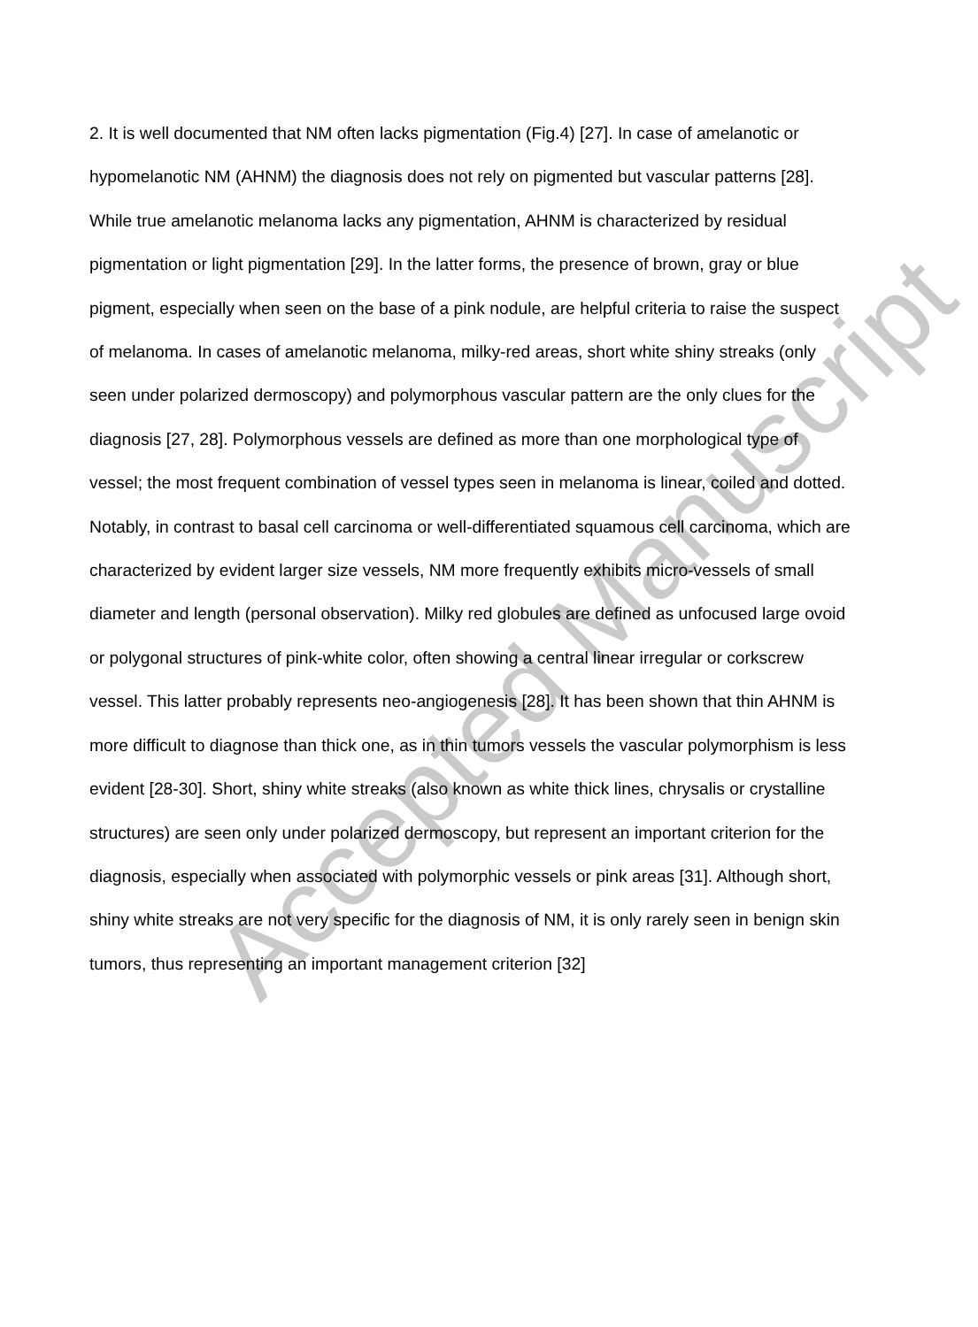2. It is well documented that NM often lacks pigmentation (Fig.4) [27]. In case of amelanotic or hypomelanotic NM (AHNM) the diagnosis does not rely on pigmented but vascular patterns [28]. While true amelanotic melanoma lacks any pigmentation, AHNM is characterized by residual pigmentation or light pigmentation [29]. In the latter forms, the presence of brown, gray or blue pigment, especially when seen on the base of a pink nodule, are helpful criteria to raise the suspect of melanoma. In cases of amelanotic melanoma, milky-red areas, short white shiny streaks (only seen under polarized dermoscopy) and polymorphous vascular pattern are the only clues for the diagnosis [27, 28]. Polymorphous vessels are defined as more than one morphological type of vessel; the most frequent combination of vessel types seen in melanoma is linear, coiled and dotted. Notably, in contrast to basal cell carcinoma or well-differentiated squamous cell carcinoma, which are characterized by evident larger size vessels, NM more frequently exhibits micro-vessels of small diameter and length (personal observation). Milky red globules are defined as unfocused large ovoid or polygonal structures of pink-white color, often showing a central linear irregular or corkscrew vessel. This latter probably represents neo-angiogenesis [28]. It has been shown that thin AHNM is more difficult to diagnose than thick one, as in thin tumors vessels the vascular polymorphism is less evident [28-30]. Short, shiny white streaks (also known as white thick lines, chrysalis or crystalline structures) are seen only under polarized dermoscopy, but represent an important criterion for the diagnosis, especially when associated with polymorphic vessels or pink areas [31]. Although short, shiny white streaks are not very specific for the diagnosis of NM, it is only rarely seen in benign skin tumors, thus representing an important management criterion [32]
Accepted Manuscript